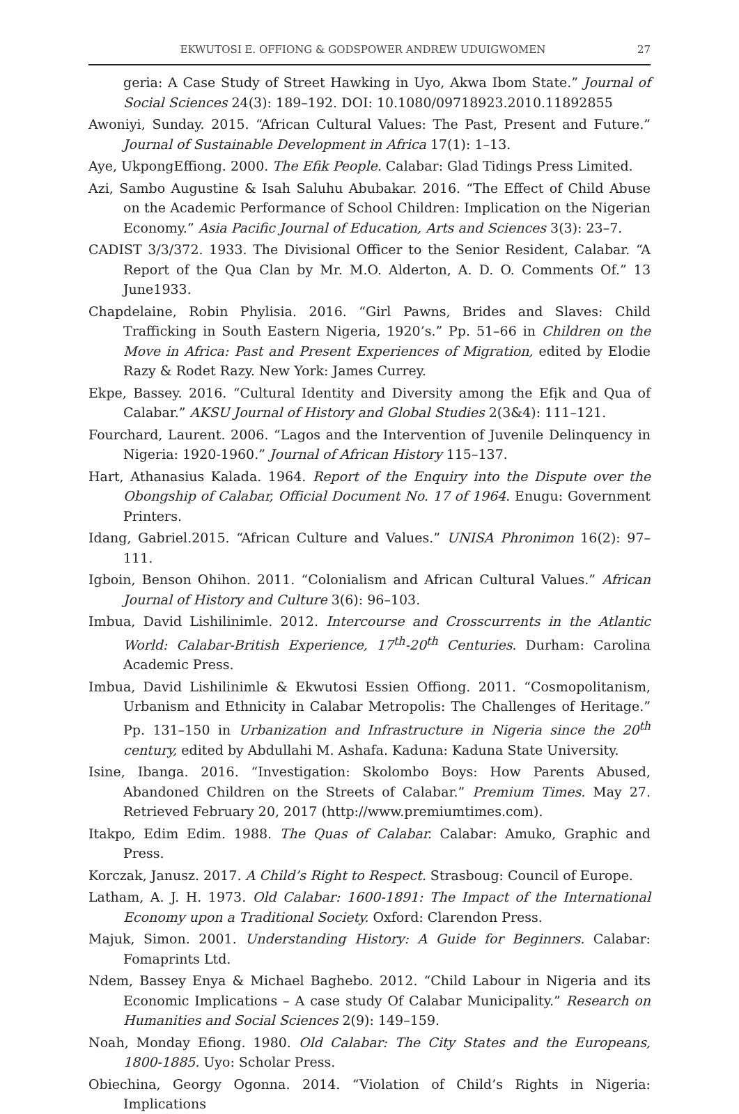EKWUTOSI E. OFFIONG & GODSPOWER ANDREW UDUIGWOMEN 27
geria: A Case Study of Street Hawking in Uyo, Akwa Ibom State.” Journal of Social Sciences 24(3): 189–192. DOI: 10.1080/09718923.2010.11892855
Awoniyi, Sunday. 2015. “African Cultural Values: The Past, Present and Future.” Journal of Sustainable Development in Africa 17(1): 1–13.
Aye, UkpongEffiong. 2000. The Efik People. Calabar: Glad Tidings Press Limited.
Azi, Sambo Augustine & Isah Saluhu Abubakar. 2016. “The Effect of Child Abuse on the Academic Performance of School Children: Implication on the Nigerian Economy.” Asia Pacific Journal of Education, Arts and Sciences 3(3): 23–7.
CADIST 3/3/372. 1933. The Divisional Officer to the Senior Resident, Calabar. “A Report of the Qua Clan by Mr. M.O. Alderton, A. D. O. Comments Of.” 13 June1933.
Chapdelaine, Robin Phylisia. 2016. “Girl Pawns, Brides and Slaves: Child Trafficking in South Eastern Nigeria, 1920’s.” Pp. 51–66 in Children on the Move in Africa: Past and Present Experiences of Migration, edited by Elodie Razy & Rodet Razy. New York: James Currey.
Ekpe, Bassey. 2016. “Cultural Identity and Diversity among the Efịk and Qua of Calabar.” AKSU Journal of History and Global Studies 2(3&4): 111–121.
Fourchard, Laurent. 2006. “Lagos and the Intervention of Juvenile Delinquency in Nigeria: 1920-1960.” Journal of African History 115–137.
Hart, Athanasius Kalada. 1964. Report of the Enquiry into the Dispute over the Obongship of Calabar, Official Document No. 17 of 1964. Enugu: Government Printers.
Idang, Gabriel.2015. “African Culture and Values.” UNISA Phronimon 16(2): 97–111.
Igboin, Benson Ohihon. 2011. “Colonialism and African Cultural Values.” African Journal of History and Culture 3(6): 96–103.
Imbua, David Lishilinimle. 2012. Intercourse and Crosscurrents in the Atlantic World: Calabar-British Experience, 17<sup>th</sup>-20<sup>th</sup> Centuries. Durham: Carolina Academic Press.
Imbua, David Lishilinimle & Ekwutosi Essien Offiong. 2011. “Cosmopolitanism, Urbanism and Ethnicity in Calabar Metropolis: The Challenges of Heritage.” Pp. 131–150 in Urbanization and Infrastructure in Nigeria since the 20<sup>th</sup> century, edited by Abdullahi M. Ashafa. Kaduna: Kaduna State University.
Isine, Ibanga. 2016. “Investigation: Skolombo Boys: How Parents Abused, Abandoned Children on the Streets of Calabar.” Premium Times. May 27. Retrieved February 20, 2017 (http://www.premiumtimes.com).
Itakpo, Edim Edim. 1988. The Quas of Calabar. Calabar: Amuko, Graphic and Press.
Korczak, Janusz. 2017. A Child’s Right to Respect. Strasboug: Council of Europe.
Latham, A. J. H. 1973. Old Calabar: 1600-1891: The Impact of the International Economy upon a Traditional Society. Oxford: Clarendon Press.
Majuk, Simon. 2001. Understanding History: A Guide for Beginners. Calabar: Fomaprints Ltd.
Ndem, Bassey Enya & Michael Baghebo. 2012. “Child Labour in Nigeria and its Economic Implications – A case study Of Calabar Municipality.” Research on Humanities and Social Sciences 2(9): 149–159.
Noah, Monday Efiong. 1980. Old Calabar: The City States and the Europeans, 1800-1885. Uyo: Scholar Press.
Obiechina, Georgy Ogonna. 2014. “Violation of Child’s Rights in Nigeria: Implications